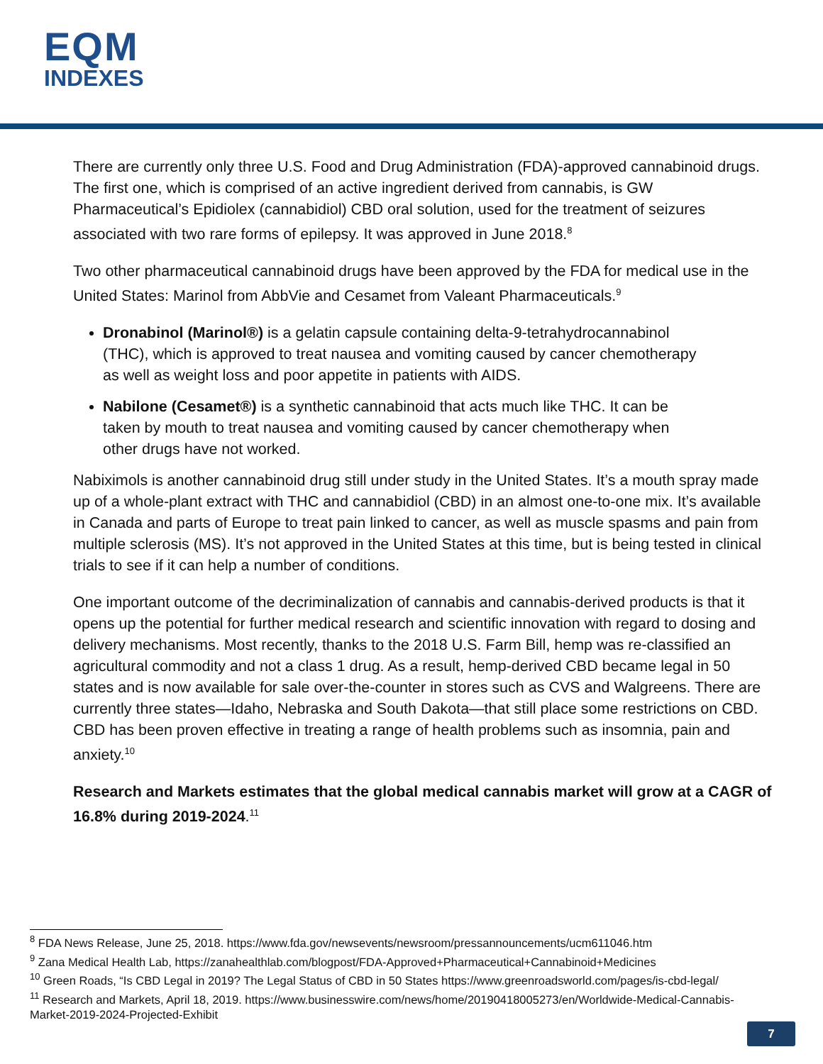EQM
INDEXES
There are currently only three U.S. Food and Drug Administration (FDA)-approved cannabinoid drugs. The first one, which is comprised of an active ingredient derived from cannabis, is GW Pharmaceutical’s Epidiolex (cannabidiol) CBD oral solution, used for the treatment of seizures associated with two rare forms of epilepsy. It was approved in June 2018.<sup>8</sup>
Two other pharmaceutical cannabinoid drugs have been approved by the FDA for medical use in the United States: Marinol from AbbVie and Cesamet from Valeant Pharmaceuticals.<sup>9</sup>
Dronabinol (Marinol®) is a gelatin capsule containing delta-9-tetrahydrocannabinol (THC), which is approved to treat nausea and vomiting caused by cancer chemotherapy as well as weight loss and poor appetite in patients with AIDS.
Nabilone (Cesamet®) is a synthetic cannabinoid that acts much like THC. It can be taken by mouth to treat nausea and vomiting caused by cancer chemotherapy when other drugs have not worked.
Nabiximols is another cannabinoid drug still under study in the United States. It’s a mouth spray made up of a whole-plant extract with THC and cannabidiol (CBD) in an almost one-to-one mix. It’s available in Canada and parts of Europe to treat pain linked to cancer, as well as muscle spasms and pain from multiple sclerosis (MS). It’s not approved in the United States at this time, but is being tested in clinical trials to see if it can help a number of conditions.
One important outcome of the decriminalization of cannabis and cannabis-derived products is that it opens up the potential for further medical research and scientific innovation with regard to dosing and delivery mechanisms. Most recently, thanks to the 2018 U.S. Farm Bill, hemp was re-classified an agricultural commodity and not a class 1 drug. As a result, hemp-derived CBD became legal in 50 states and is now available for sale over-the-counter in stores such as CVS and Walgreens. There are currently three states—Idaho, Nebraska and South Dakota—that still place some restrictions on CBD. CBD has been proven effective in treating a range of health problems such as insomnia, pain and anxiety.<sup>10</sup>
Research and Markets estimates that the global medical cannabis market will grow at a CAGR of 16.8% during 2019-2024.<sup>11</sup>
<sup>8</sup> FDA News Release, June 25, 2018. https://www.fda.gov/newsevents/newsroom/pressannouncements/ucm611046.htm
<sup>9</sup> Zana Medical Health Lab, https://zanahealthlab.com/blogpost/FDA-Approved+Pharmaceutical+Cannabinoid+Medicines
<sup>10</sup> Green Roads, “Is CBD Legal in 2019? The Legal Status of CBD in 50 States https://www.greenroadsworld.com/pages/is-cbd-legal/
<sup>11</sup> Research and Markets, April 18, 2019. https://www.businesswire.com/news/home/20190418005273/en/Worldwide-Medical-Cannabis-Market-2019-2024-Projected-Exhibit
7